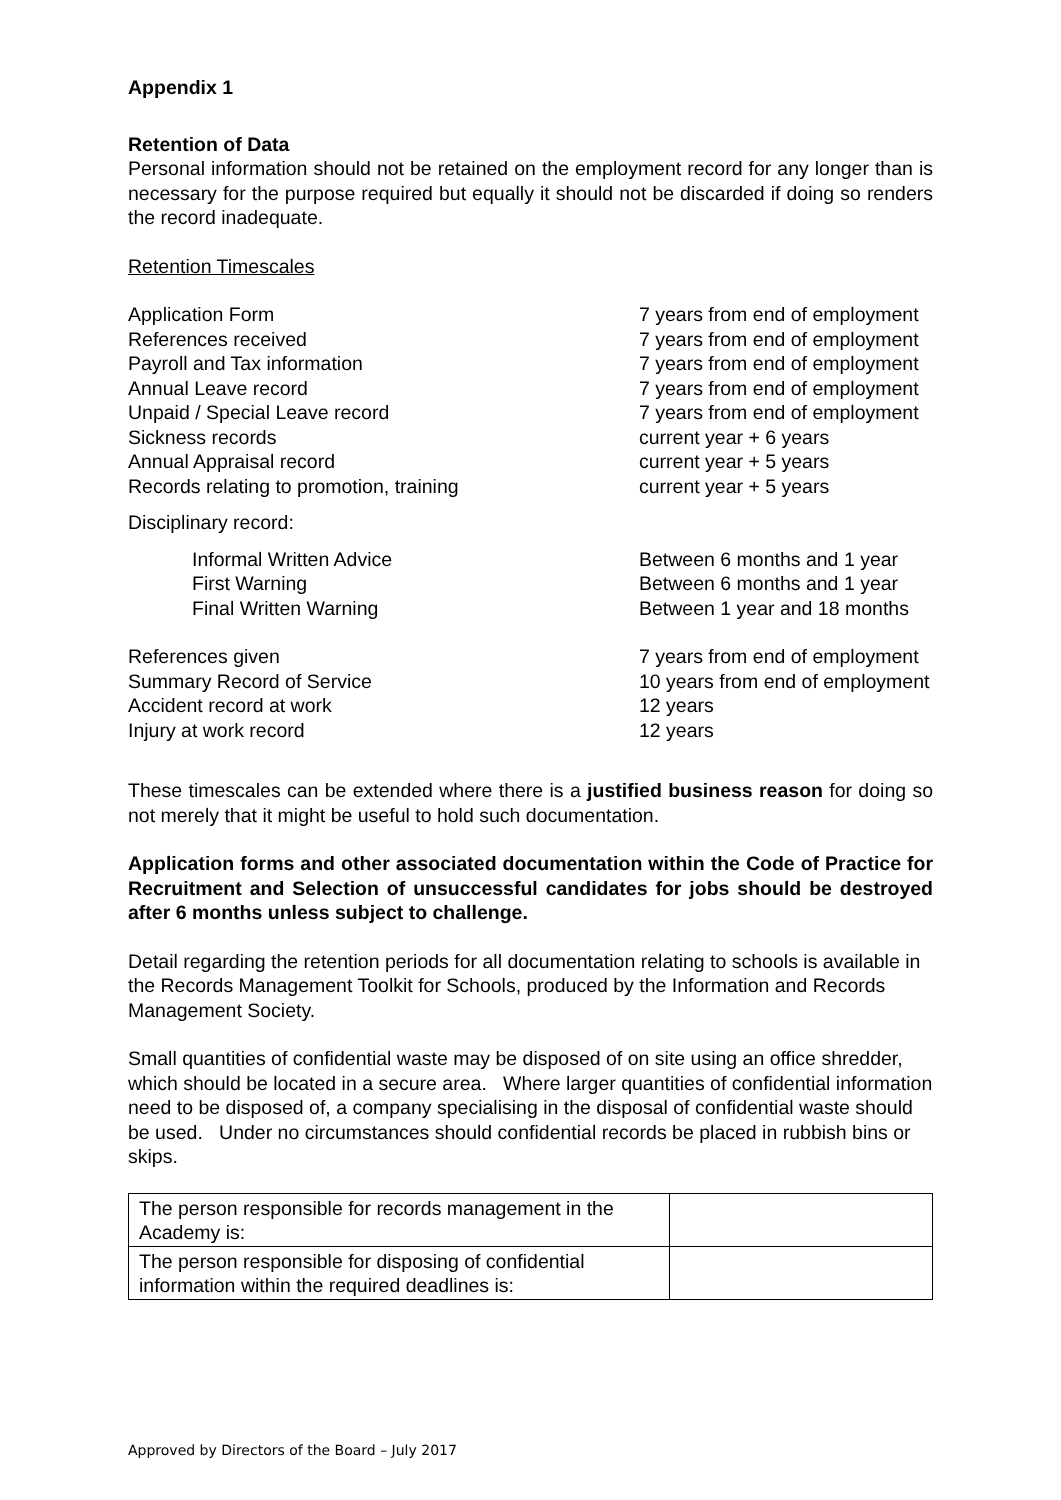Appendix 1
Retention of Data
Personal information should not be retained on the employment record for any longer than is necessary for the purpose required but equally it should not be discarded if doing so renders the record inadequate.
Retention Timescales
| Application Form | 7 years from end of employment |
| References received | 7 years from end of employment |
| Payroll and Tax information | 7 years from end of employment |
| Annual Leave record | 7 years from end of employment |
| Unpaid / Special Leave record | 7 years from end of employment |
| Sickness records | current year + 6 years |
| Annual Appraisal record | current year + 5 years |
| Records relating to promotion, training | current year + 5 years |
| Disciplinary record: | |
| Informal Written Advice | Between 6 months and 1 year |
| First Warning | Between 6 months and 1 year |
| Final Written Warning | Between 1 year and 18 months |
| References given | 7 years from end of employment |
| Summary Record of Service | 10 years from end of employment |
| Accident record at work | 12 years |
| Injury at work record | 12 years |
These timescales can be extended where there is a justified business reason for doing so not merely that it might be useful to hold such documentation.
Application forms and other associated documentation within the Code of Practice for Recruitment and Selection of unsuccessful candidates for jobs should be destroyed after 6 months unless subject to challenge.
Detail regarding the retention periods for all documentation relating to schools is available in the Records Management Toolkit for Schools, produced by the Information and Records Management Society.
Small quantities of confidential waste may be disposed of on site using an office shredder, which should be located in a secure area. Where larger quantities of confidential information need to be disposed of, a company specialising in the disposal of confidential waste should be used. Under no circumstances should confidential records be placed in rubbish bins or skips.
| The person responsible for records management in the Academy is: | |
| The person responsible for disposing of confidential information within the required deadlines is: | |
Approved by Directors of the Board – July 2017